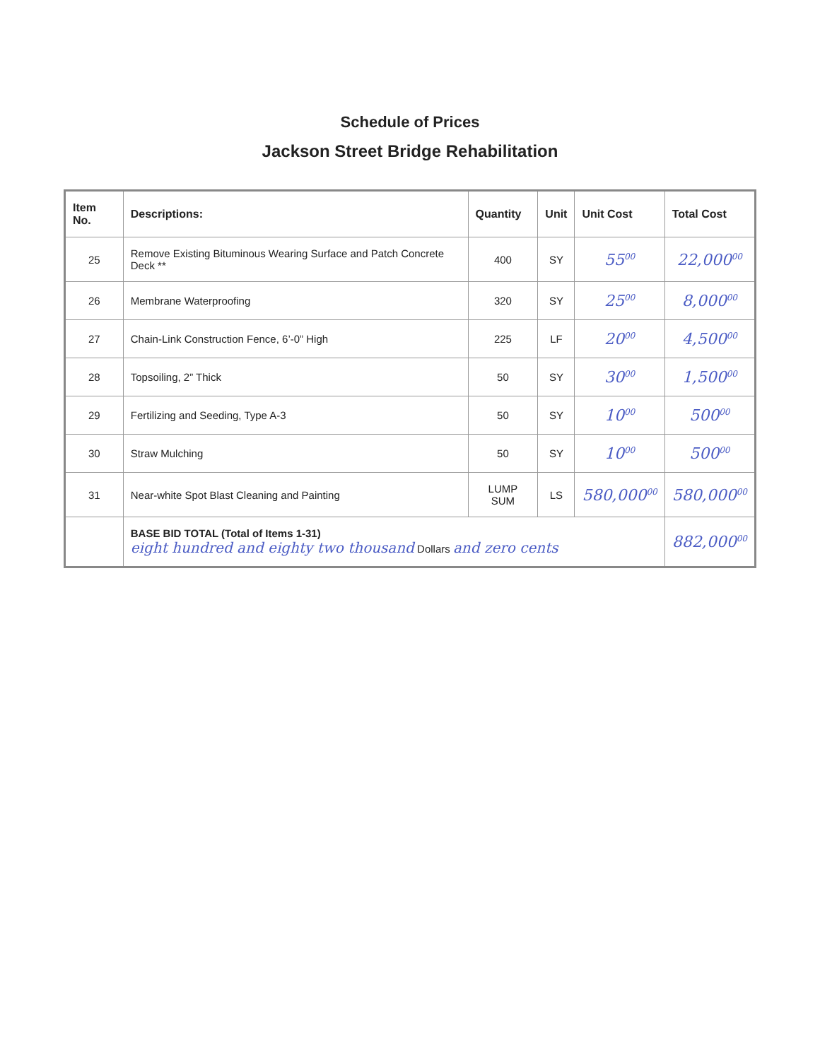Schedule of Prices
Jackson Street Bridge Rehabilitation
| Item No. | Descriptions: | Quantity | Unit | Unit Cost | Total Cost |
| --- | --- | --- | --- | --- | --- |
| 25 | Remove Existing Bituminous Wearing Surface and Patch Concrete Deck ** | 400 | SY | 55<sup>00</sup> | 22,000<sup>00</sup> |
| 26 | Membrane Waterproofing | 320 | SY | 25<sup>00</sup> | 8,000<sup>00</sup> |
| 27 | Chain-Link Construction Fence, 6’-0” High | 225 | LF | 20<sup>00</sup> | 4,500<sup>00</sup> |
| 28 | Topsoiling, 2” Thick | 50 | SY | 30<sup>00</sup> | 1,500<sup>00</sup> |
| 29 | Fertilizing and Seeding, Type A-3 | 50 | SY | 10<sup>00</sup> | 500<sup>00</sup> |
| 30 | Straw Mulching | 50 | SY | 10<sup>00</sup> | 500<sup>00</sup> |
| 31 | Near-white Spot Blast Cleaning and Painting | LUMP SUM | LS | 580,000<sup>00</sup> | 580,000<sup>00</sup> |
| | BASE BID TOTAL (Total of Items 1-31) eight hundred and eighty two thousand Dollars and zero cents | | | | 882,000<sup>00</sup> |